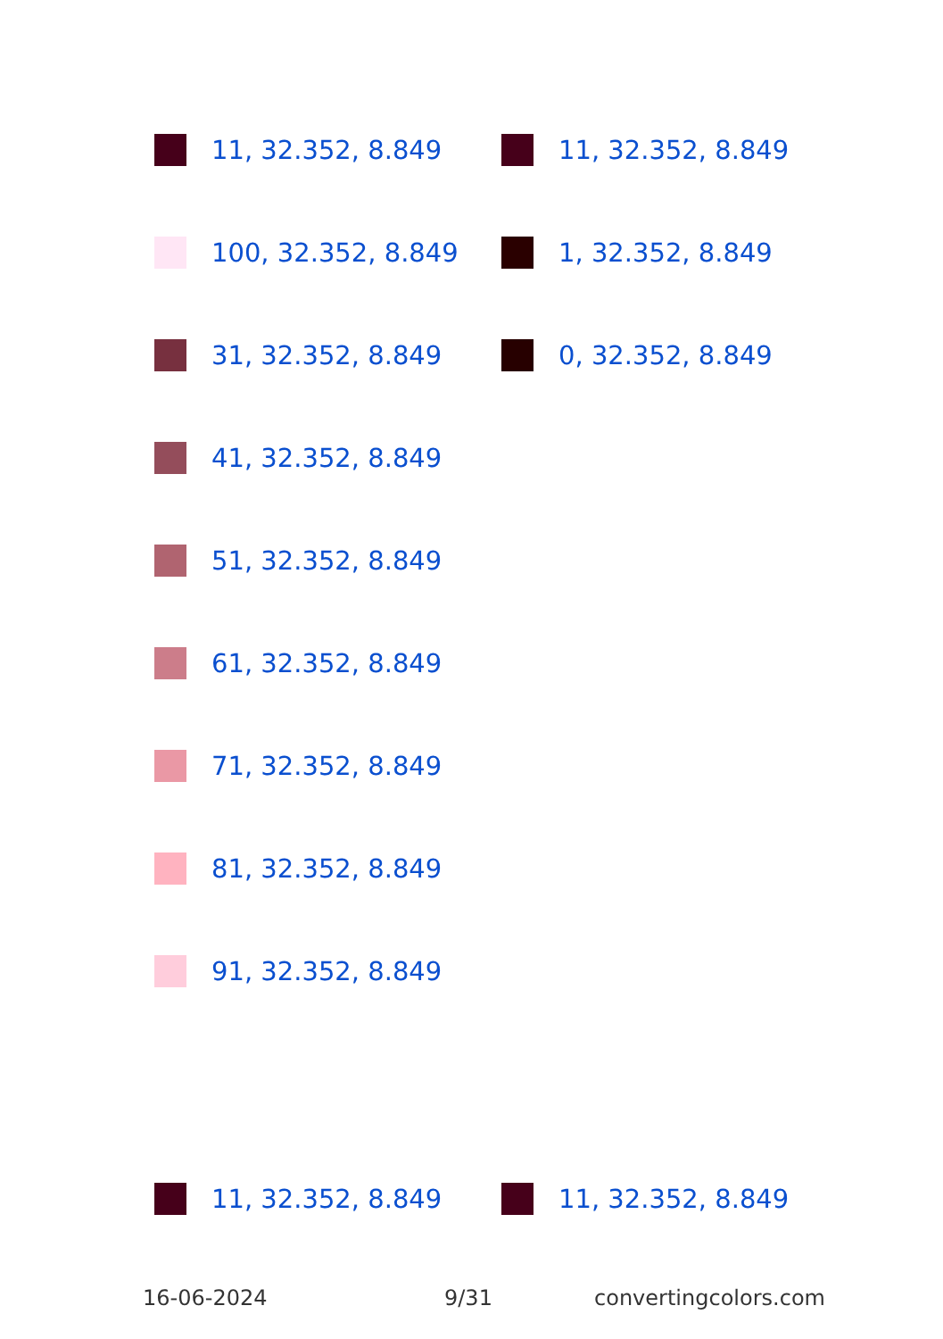11, 32.352, 8.849 11, 32.352, 8.849
100, 32.352, 8.849 1, 32.352, 8.849
31, 32.352, 8.849 0, 32.352, 8.849
41, 32.352, 8.849
51, 32.352, 8.849
61, 32.352, 8.849
71, 32.352, 8.849
81, 32.352, 8.849
91, 32.352, 8.849
11, 32.352, 8.849 11, 32.352, 8.849
16-06-2024 9/31 convertingcolors.com